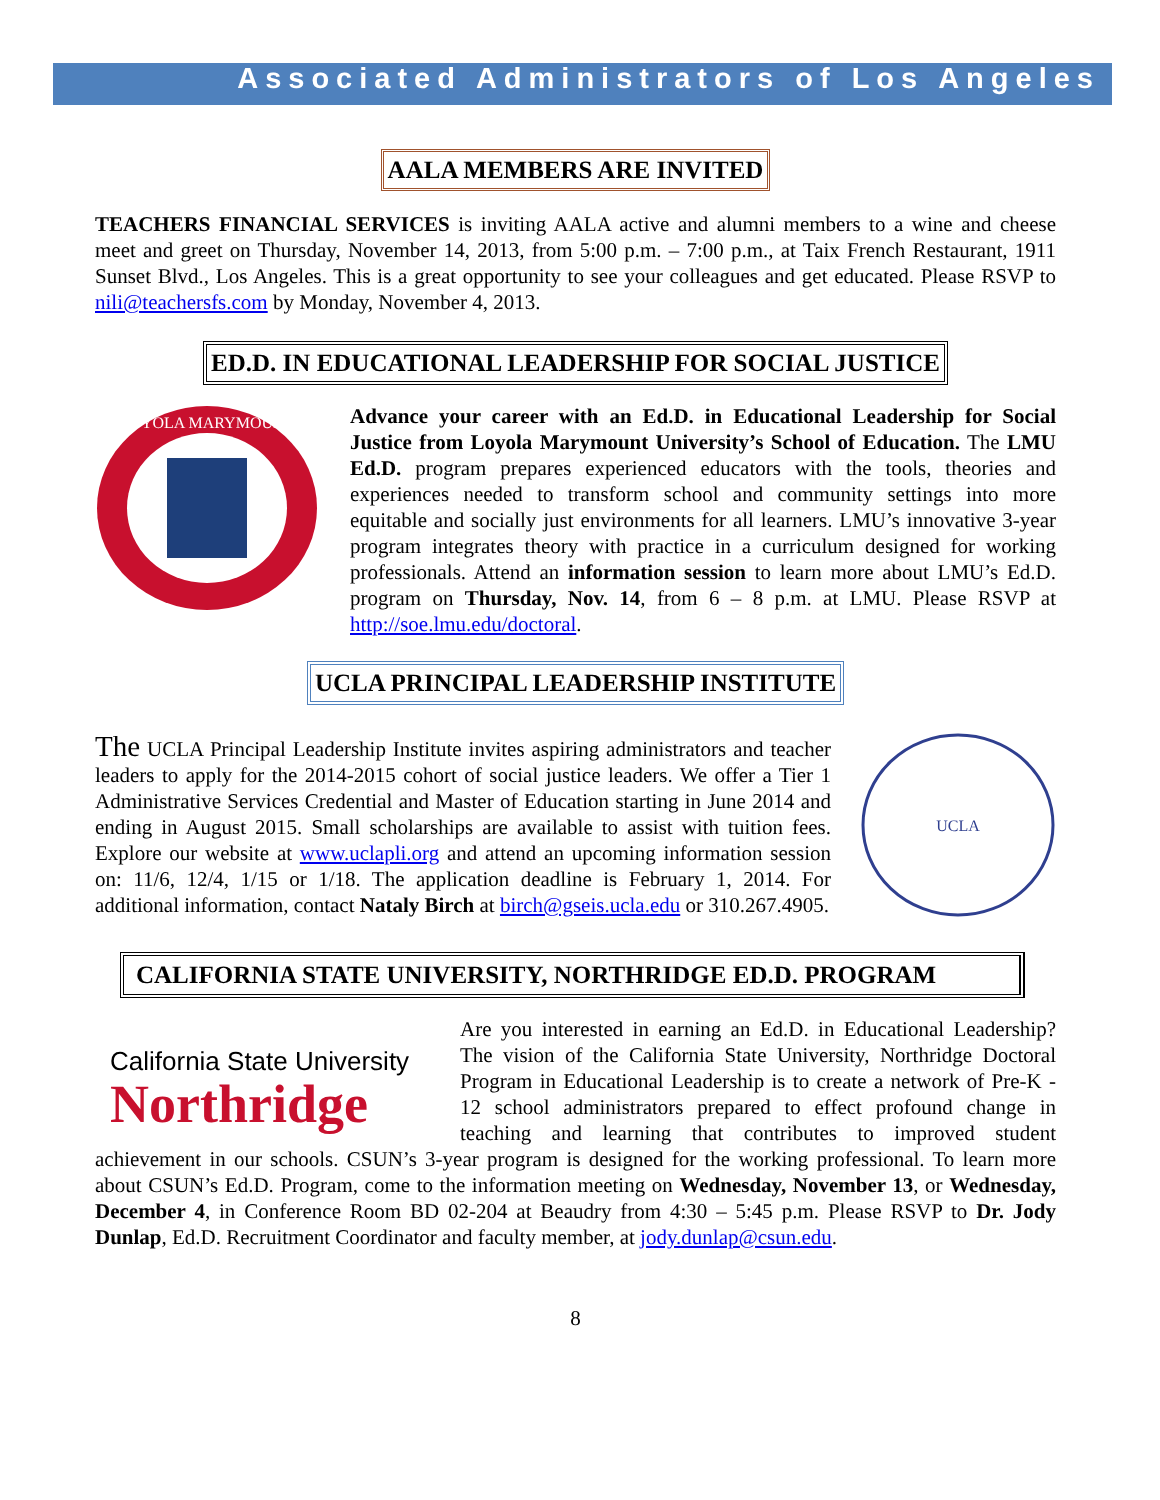Associated Administrators of Los Angeles
AALA MEMBERS ARE INVITED
TEACHERS FINANCIAL SERVICES is inviting AALA active and alumni members to a wine and cheese meet and greet on Thursday, November 14, 2013, from 5:00 p.m. – 7:00 p.m., at Taix French Restaurant, 1911 Sunset Blvd., Los Angeles. This is a great opportunity to see your colleagues and get educated. Please RSVP to nili@teachersfs.com by Monday, November 4, 2013.
ED.D. IN EDUCATIONAL LEADERSHIP FOR SOCIAL JUSTICE
LOYOLA MARYMOUNT
Advance your career with an Ed.D. in Educational Leadership for Social Justice from Loyola Marymount University’s School of Education. The LMU Ed.D. program prepares experienced educators with the tools, theories and experiences needed to transform school and community settings into more equitable and socially just environments for all learners. LMU’s innovative 3-year program integrates theory with practice in a curriculum designed for working professionals. Attend an information session to learn more about LMU’s Ed.D. program on Thursday, Nov. 14, from 6 – 8 p.m. at LMU. Please RSVP at http://soe.lmu.edu/doctoral.
UCLA PRINCIPAL LEADERSHIP INSTITUTE
The UCLA Principal Leadership Institute invites aspiring administrators and teacher leaders to apply for the 2014-2015 cohort of social justice leaders. We offer a Tier 1 Administrative Services Credential and Master of Education starting in June 2014 and ending in August 2015. Small scholarships are available to assist with tuition fees. Explore our website at www.uclapli.org and attend an upcoming information session on: 11/6, 12/4, 1/15 or 1/18. The application deadline is February 1, 2014. For additional information, contact Nataly Birch at birch@gseis.ucla.edu or 310.267.4905.
UCLA
CALIFORNIA STATE UNIVERSITY, NORTHRIDGE ED.D. PROGRAM
California State University
Northridge
Are you interested in earning an Ed.D. in Educational Leadership? The vision of the California State University, Northridge Doctoral Program in Educational Leadership is to create a network of Pre-K - 12 school administrators prepared to effect profound change in teaching and learning that contributes to improved student achievement in our schools. CSUN’s 3-year program is designed for the working professional. To learn more about CSUN’s Ed.D. Program, come to the information meeting on Wednesday, November 13, or Wednesday, December 4, in Conference Room BD 02-204 at Beaudry from 4:30 – 5:45 p.m. Please RSVP to Dr. Jody Dunlap, Ed.D. Recruitment Coordinator and faculty member, at jody.dunlap@csun.edu.
8